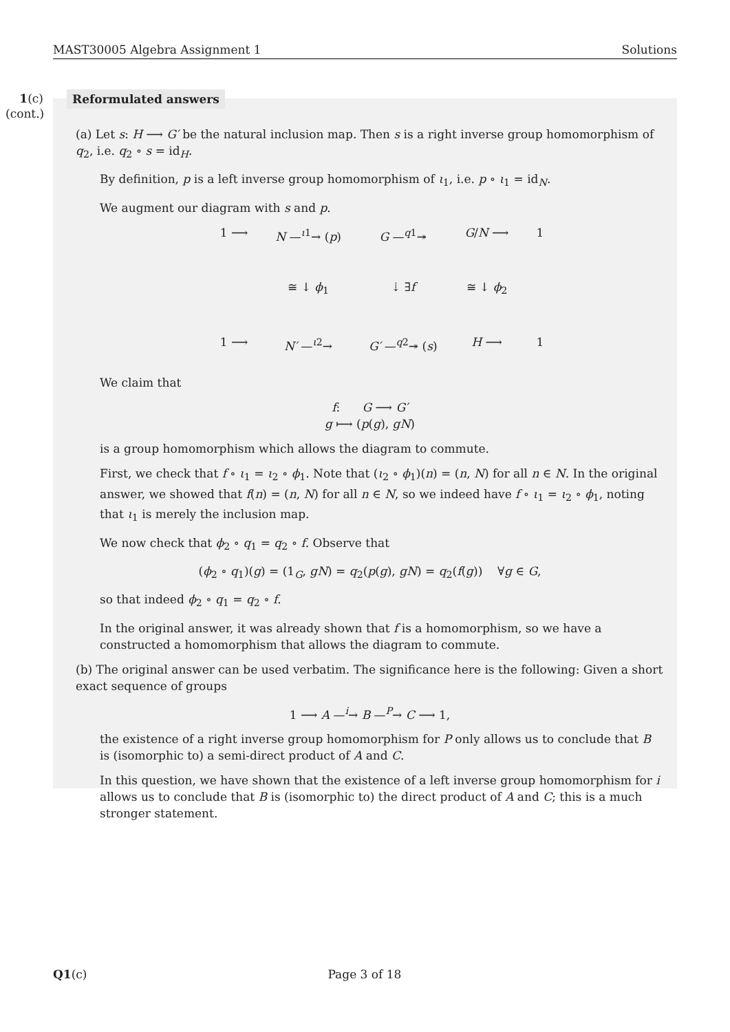MAST30005 Algebra Assignment 1 Solutions
1(c)
(cont.)
Reformulated answers
(a) Let s: H ⟶ G′ be the natural inclusion map. Then s is a right inverse group homomorphism of q<sub>2</sub>, i.e. q<sub>2</sub> ∘ s = id<sub>H</sub>.
By definition, p is a left inverse group homomorphism of ι<sub>1</sub>, i.e. p ∘ ι<sub>1</sub> = id<sub>N</sub>.
We augment our diagram with s and p.
1 ⟶ N —<sup>ι1</sup>→ (p) G —<sup>q1</sup>↠ G/N ⟶ 1 ≅ ↓ ϕ<sub>1</sub> ⇣ ∃f ≅ ↓ ϕ<sub>2</sub> 1 ⟶ N′ —<sup>ι2</sup>→ G′ —<sup>q2</sup>↠ (s) H ⟶ 1
We claim that
f: G ⟶ G′
g ⟼ (p(g), gN)
is a group homomorphism which allows the diagram to commute.
First, we check that f ∘ ι<sub>1</sub> = ι<sub>2</sub> ∘ ϕ<sub>1</sub>. Note that (ι<sub>2</sub> ∘ ϕ<sub>1</sub>)(n) = (n, N) for all n ∈ N. In the original answer, we showed that f(n) = (n, N) for all n ∈ N, so we indeed have f ∘ ι<sub>1</sub> = ι<sub>2</sub> ∘ ϕ<sub>1</sub>, noting that ι<sub>1</sub> is merely the inclusion map.
We now check that ϕ<sub>2</sub> ∘ q<sub>1</sub> = q<sub>2</sub> ∘ f. Observe that
(ϕ<sub>2</sub> ∘ q<sub>1</sub>)(g) = (1<sub>G</sub>, gN) = q<sub>2</sub>(p(g), gN) = q<sub>2</sub>(f(g)) ∀g ∈ G,
so that indeed ϕ<sub>2</sub> ∘ q<sub>1</sub> = q<sub>2</sub> ∘ f.
In the original answer, it was already shown that f is a homomorphism, so we have a constructed a homomorphism that allows the diagram to commute.
(b) The original answer can be used verbatim. The significance here is the following: Given a short exact sequence of groups
1 ⟶ A —<sup>i</sup>→ B —<sup>P</sup>→ C ⟶ 1,
the existence of a right inverse group homomorphism for P only allows us to conclude that B is (isomorphic to) a semi-direct product of A and C.
In this question, we have shown that the existence of a left inverse group homomorphism for i allows us to conclude that B is (isomorphic to) the direct product of A and C; this is a much stronger statement.
Q1(c) Page 3 of 18